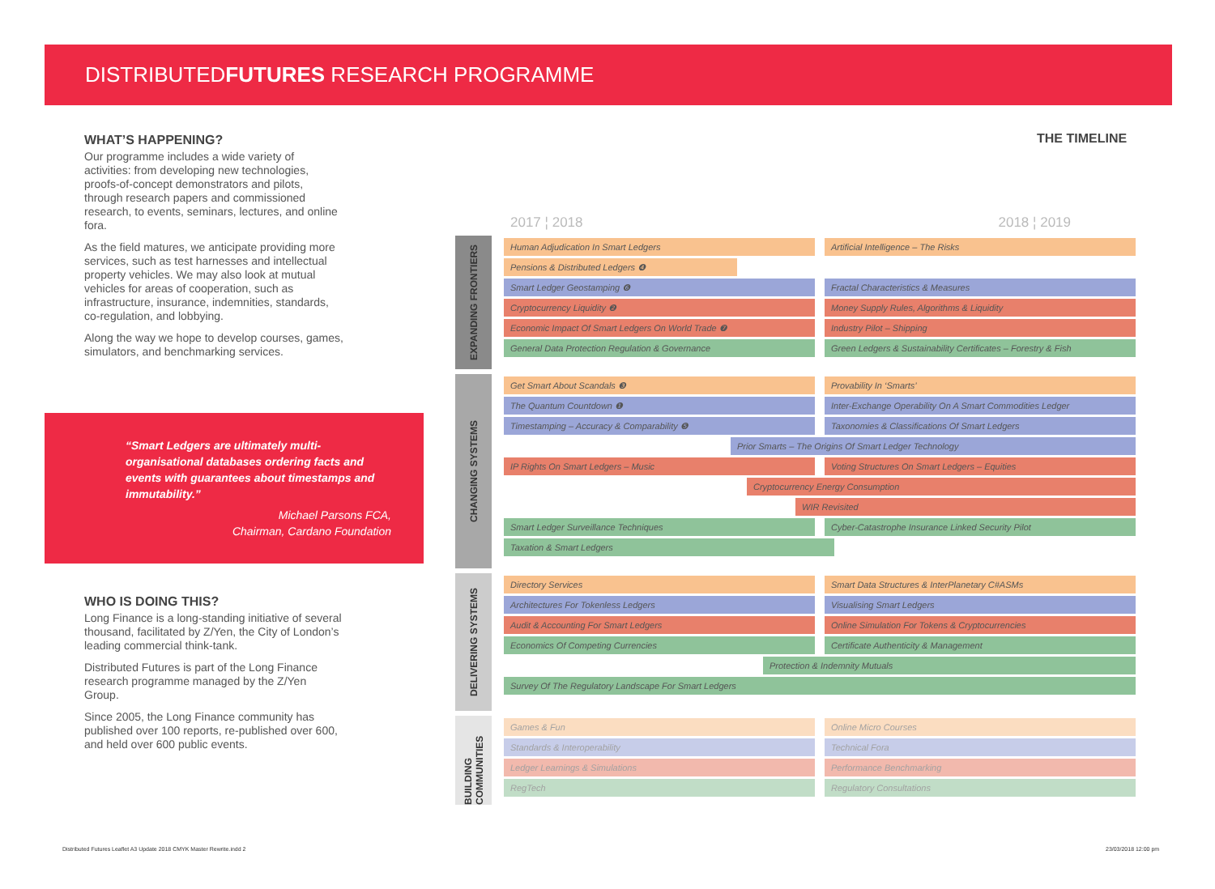DISTRIBUTEDFUTURES RESEARCH PROGRAMME
WHAT’S HAPPENING?
Our programme includes a wide variety of activities: from developing new technologies, proofs-of-concept demonstrators and pilots, through research papers and commissioned research, to events, seminars, lectures, and online fora.
As the field matures, we anticipate providing more services, such as test harnesses and intellectual property vehicles. We may also look at mutual vehicles for areas of cooperation, such as infrastructure, insurance, indemnities, standards, co-regulation, and lobbying.
Along the way we hope to develop courses, games, simulators, and benchmarking services.
“Smart Ledgers are ultimately multi-organisational databases ordering facts and events with guarantees about timestamps and immutability.”
Michael Parsons FCA,
Chairman, Cardano Foundation
WHO IS DOING THIS?
Long Finance is a long-standing initiative of several thousand, facilitated by Z/Yen, the City of London’s leading commercial think-tank.
Distributed Futures is part of the Long Finance research programme managed by the Z/Yen Group.
Since 2005, the Long Finance community has published over 100 reports, re-published over 600, and held over 600 public events.
THE TIMELINE
2017 ¦ 2018 2018 ¦ 2019
EXPANDING FRONTIERS
Human Adjudication In Smart Ledgers
Artificial Intelligence – The Risks
Pensions & Distributed Ledgers ❹
Smart Ledger Geostamping ❻ Fractal Characteristics & Measures
Cryptocurrency Liquidity ❷ Money Supply Rules, Algorithms & Liquidity
Economic Impact Of Smart Ledgers On World Trade ❼
Industry Pilot – Shipping
General Data Protection Regulation & Governance
Green Ledgers & Sustainability Certificates – Forestry & Fish
CHANGING SYSTEMS
Get Smart About Scandals ❸ Provability In ‘Smarts’
The Quantum Countdown ❶ Inter-Exchange Operability On A Smart Commodities Ledger
Timestamping – Accuracy & Comparability ❺
Taxonomies & Classifications Of Smart Ledgers
Prior Smarts – The Origins Of Smart Ledger Technology
IP Rights On Smart Ledgers – Music
Voting Structures On Smart Ledgers – Equities
Cryptocurrency Energy Consumption
WIR Revisited
Smart Ledger Surveillance Techniques
Cyber-Catastrophe Insurance Linked Security Pilot
Taxation & Smart Ledgers
DELIVERING SYSTEMS
Directory Services Smart Data Structures & InterPlanetary C#ASMs
Architectures For Tokenless Ledgers
Visualising Smart Ledgers
Audit & Accounting For Smart Ledgers
Online Simulation For Tokens & Cryptocurrencies
Economics Of Competing Currencies
Certificate Authenticity & Management
Protection & Indemnity Mutuals
Survey Of The Regulatory Landscape For Smart Ledgers
BUILDING COMMUNITIES
Games & Fun Online Micro Courses
Standards & Interoperability Technical Fora
Ledger Learnings & Simulations Performance Benchmarking
RegTech Regulatory Consultations
Distributed Futures Leaflet A3 Update 2018 CMYK Master Rewrite.indd 2
23/03/2018 12:00 pm